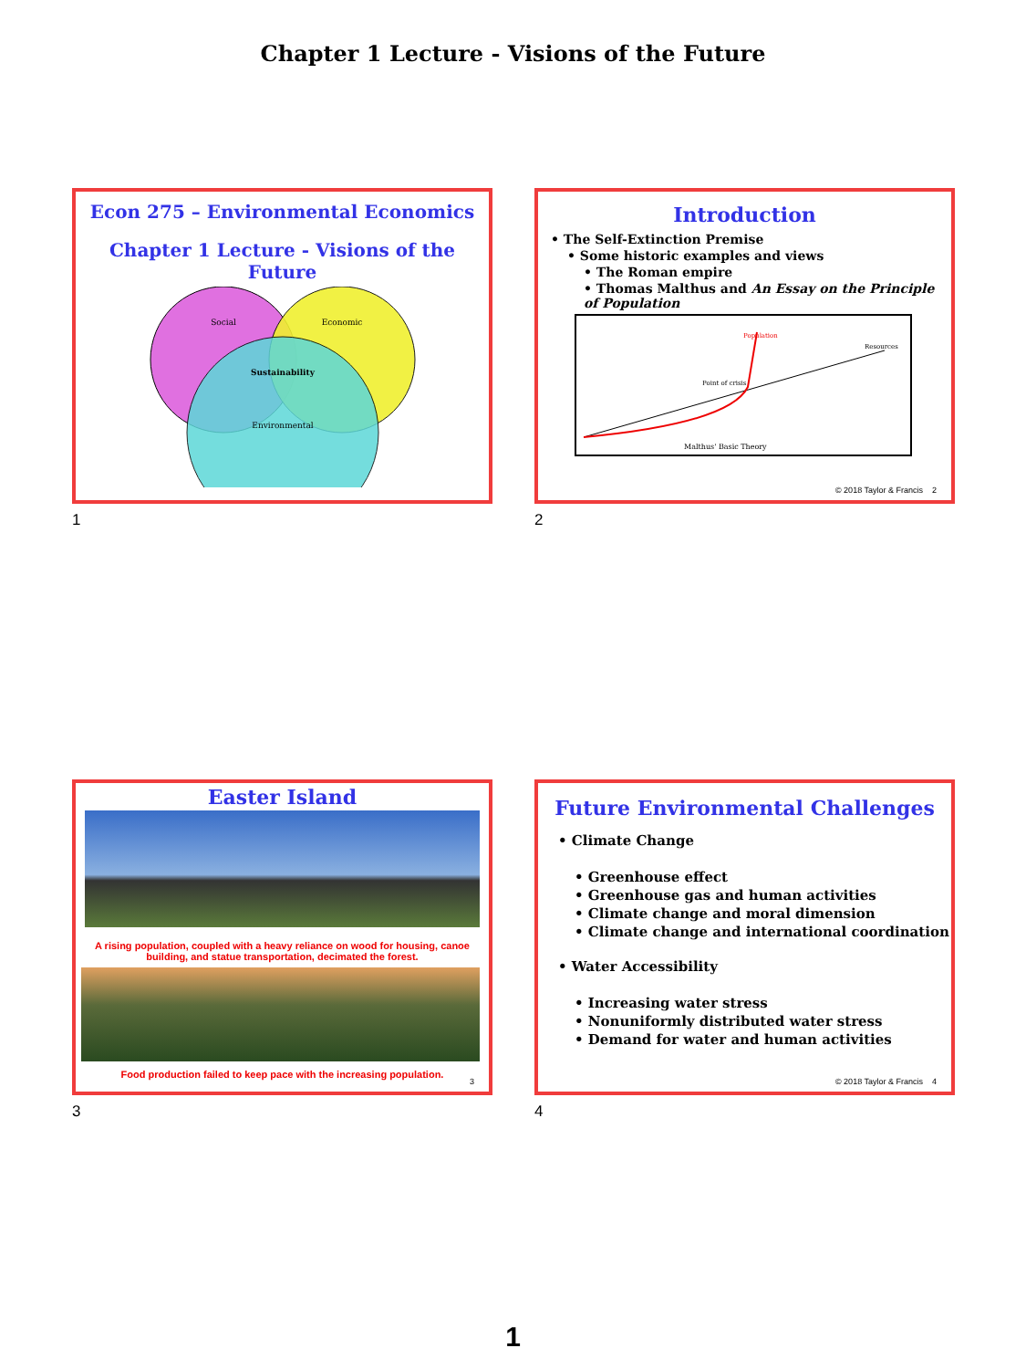Chapter 1 Lecture - Visions of the Future
Econ 275 – Environmental Economics
Chapter 1 Lecture - Visions of the
Future
Social
Economic
Environmental
Sustainability
1
Introduction
• The Self-Extinction Premise
• Some historic examples and views
• The Roman empire
• Thomas Malthus and An Essay on the Principle of Population
Population
Resources
Point of crisis
Malthus' Basic Theory
© 2018 Taylor & Francis 2
2
Easter Island
A rising population, coupled with a heavy reliance on wood for housing, canoe building, and statue transportation, decimated the forest.
Food production failed to keep pace with the increasing population.
3
3
Future Environmental Challenges
• Climate Change
• Greenhouse effect
• Greenhouse gas and human activities
• Climate change and moral dimension
• Climate change and international coordination
• Water Accessibility
• Increasing water stress
• Nonuniformly distributed water stress
• Demand for water and human activities
© 2018 Taylor & Francis 4
4
1